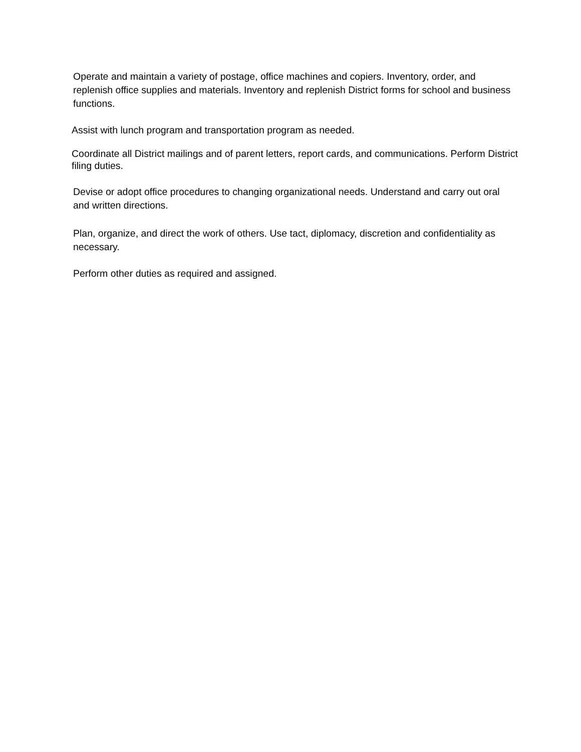Operate and maintain a variety of postage, office machines and copiers. Inventory, order, and replenish office supplies and materials. Inventory and replenish District forms for school and business functions.
Assist with lunch program and transportation program as needed.
Coordinate all District mailings and of parent letters, report cards, and communications. Perform District filing duties.
Devise or adopt office procedures to changing organizational needs. Understand and carry out oral and written directions.
Plan, organize, and direct the work of others. Use tact, diplomacy, discretion and confidentiality as necessary.
Perform other duties as required and assigned.